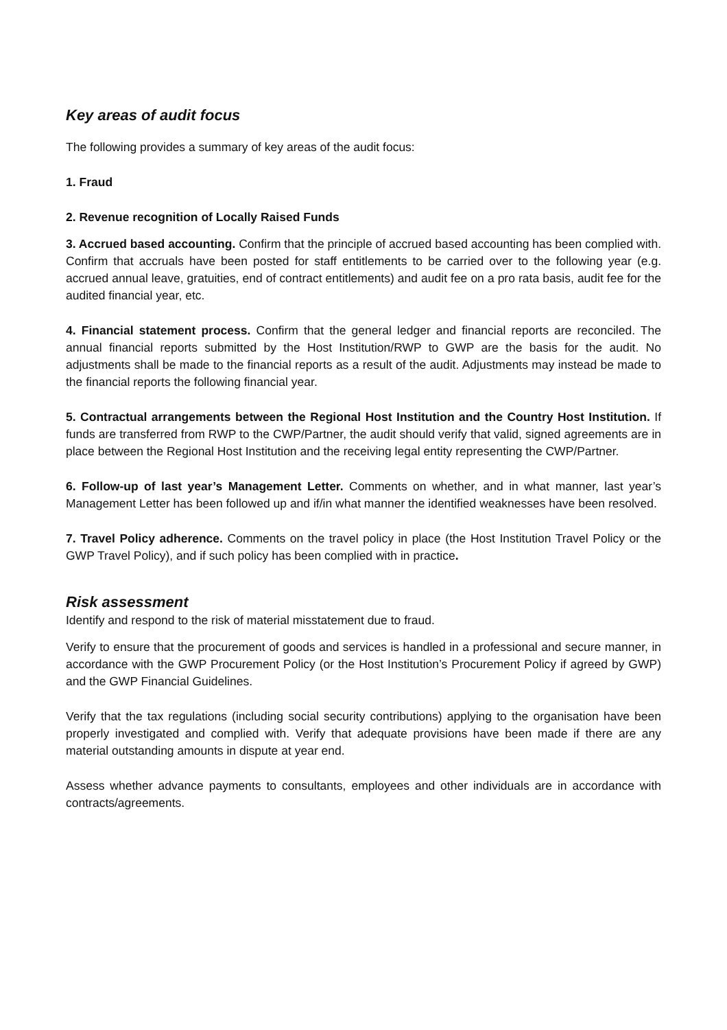Key areas of audit focus
The following provides a summary of key areas of the audit focus:
1. Fraud
2. Revenue recognition of Locally Raised Funds
3. Accrued based accounting. Confirm that the principle of accrued based accounting has been complied with. Confirm that accruals have been posted for staff entitlements to be carried over to the following year (e.g. accrued annual leave, gratuities, end of contract entitlements) and audit fee on a pro rata basis, audit fee for the audited financial year, etc.
4. Financial statement process. Confirm that the general ledger and financial reports are reconciled. The annual financial reports submitted by the Host Institution/RWP to GWP are the basis for the audit. No adjustments shall be made to the financial reports as a result of the audit. Adjustments may instead be made to the financial reports the following financial year.
5. Contractual arrangements between the Regional Host Institution and the Country Host Institution. If funds are transferred from RWP to the CWP/Partner, the audit should verify that valid, signed agreements are in place between the Regional Host Institution and the receiving legal entity representing the CWP/Partner.
6. Follow-up of last year’s Management Letter. Comments on whether, and in what manner, last year’s Management Letter has been followed up and if/in what manner the identified weaknesses have been resolved.
7. Travel Policy adherence. Comments on the travel policy in place (the Host Institution Travel Policy or the GWP Travel Policy), and if such policy has been complied with in practice.
Risk assessment
Identify and respond to the risk of material misstatement due to fraud.
Verify to ensure that the procurement of goods and services is handled in a professional and secure manner, in accordance with the GWP Procurement Policy (or the Host Institution’s Procurement Policy if agreed by GWP) and the GWP Financial Guidelines.
Verify that the tax regulations (including social security contributions) applying to the organisation have been properly investigated and complied with. Verify that adequate provisions have been made if there are any material outstanding amounts in dispute at year end.
Assess whether advance payments to consultants, employees and other individuals are in accordance with contracts/agreements.